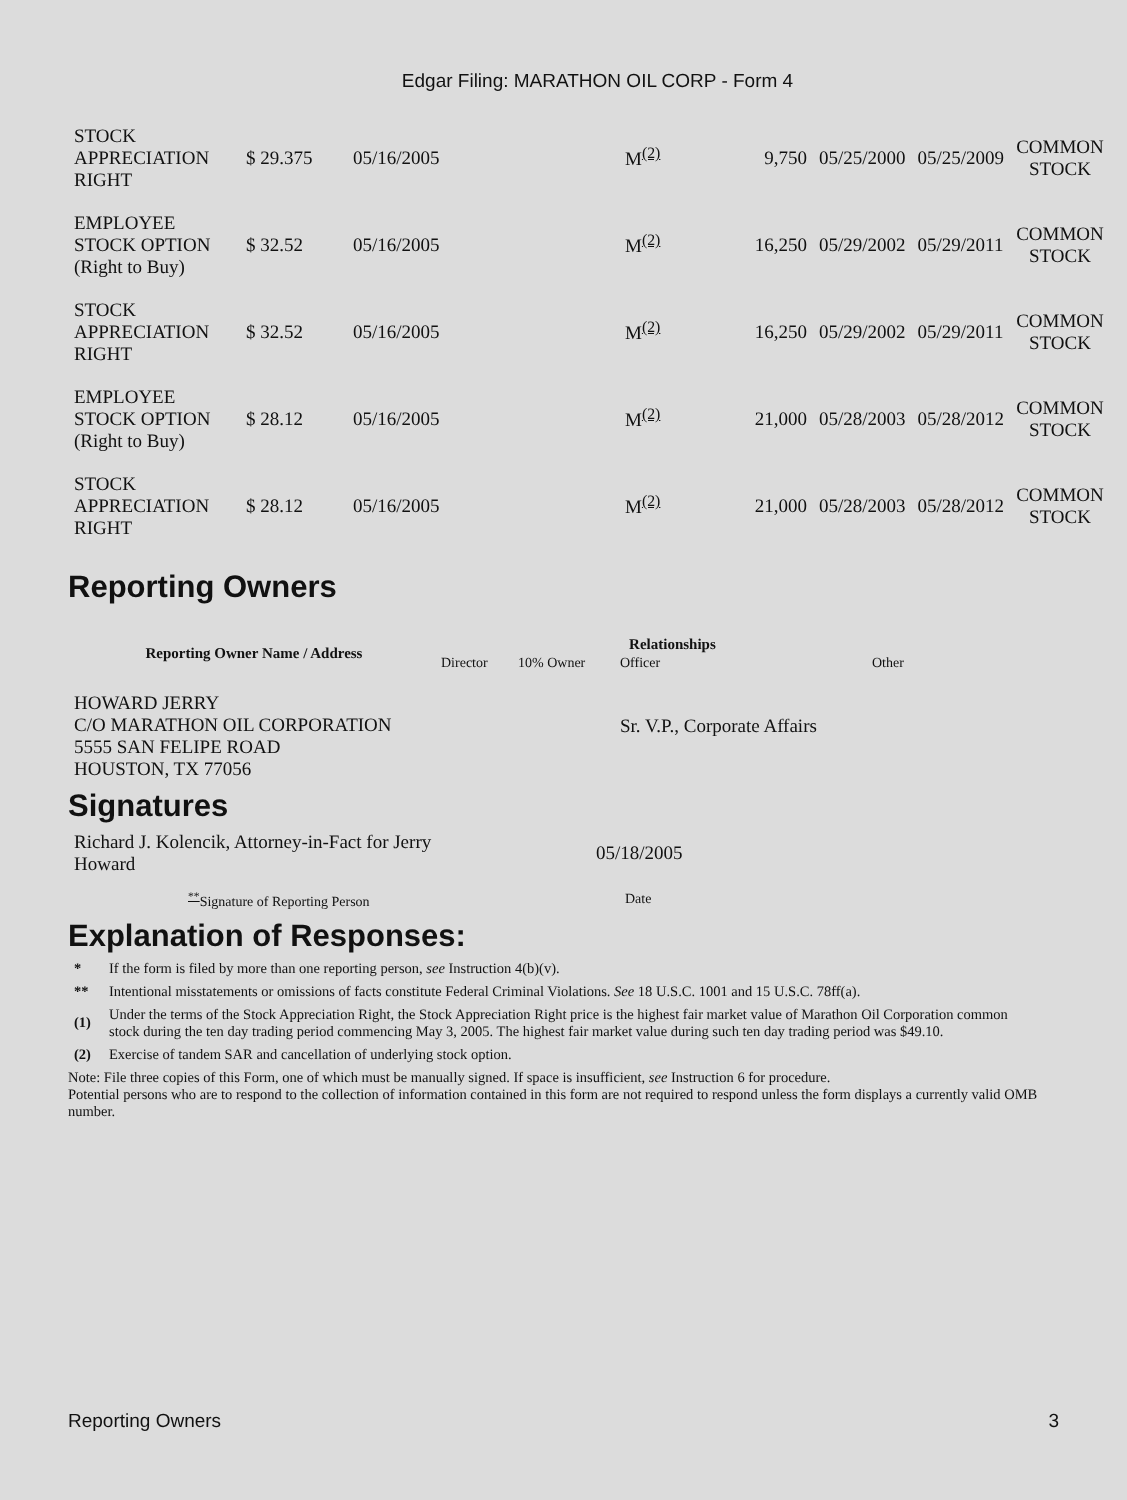Edgar Filing: MARATHON OIL CORP - Form 4
| STOCK APPRECIATION RIGHT | $ 29.375 | 05/16/2005 | M<sup>(2)</sup> | 9,750 | 05/25/2000 | 05/25/2009 | COMMON STOCK |
| EMPLOYEE STOCK OPTION (Right to Buy) | $ 32.52 | 05/16/2005 | M<sup>(2)</sup> | 16,250 | 05/29/2002 | 05/29/2011 | COMMON STOCK |
| STOCK APPRECIATION RIGHT | $ 32.52 | 05/16/2005 | M<sup>(2)</sup> | 16,250 | 05/29/2002 | 05/29/2011 | COMMON STOCK |
| EMPLOYEE STOCK OPTION (Right to Buy) | $ 28.12 | 05/16/2005 | M<sup>(2)</sup> | 21,000 | 05/28/2003 | 05/28/2012 | COMMON STOCK |
| STOCK APPRECIATION RIGHT | $ 28.12 | 05/16/2005 | M<sup>(2)</sup> | 21,000 | 05/28/2003 | 05/28/2012 | COMMON STOCK |
Reporting Owners
| Reporting Owner Name / Address | Relationships | | | |
| --- | --- | --- | --- | --- |
| | Director | 10% Owner | Officer | Other |
| HOWARD JERRY C/O MARATHON OIL CORPORATION 5555 SAN FELIPE ROAD HOUSTON, TX 77056 | | | Sr. V.P., Corporate Affairs | |
Signatures
| Richard J. Kolencik, Attorney-in-Fact for Jerry Howard | 05/18/2005 |
| <sup>**</sup> Signature of Reporting Person | Date |
Explanation of Responses:
* If the form is filed by more than one reporting person, see Instruction 4(b)(v).
** Intentional misstatements or omissions of facts constitute Federal Criminal Violations. See 18 U.S.C. 1001 and 15 U.S.C. 78ff(a).
(1) Under the terms of the Stock Appreciation Right, the Stock Appreciation Right price is the highest fair market value of Marathon Oil Corporation common stock during the ten day trading period commencing May 3, 2005. The highest fair market value during such ten day trading period was $49.10.
(2) Exercise of tandem SAR and cancellation of underlying stock option.
Note: File three copies of this Form, one of which must be manually signed. If space is insufficient, see Instruction 6 for procedure.
Potential persons who are to respond to the collection of information contained in this form are not required to respond unless the form displays a currently valid OMB number.
Reporting Owners 3